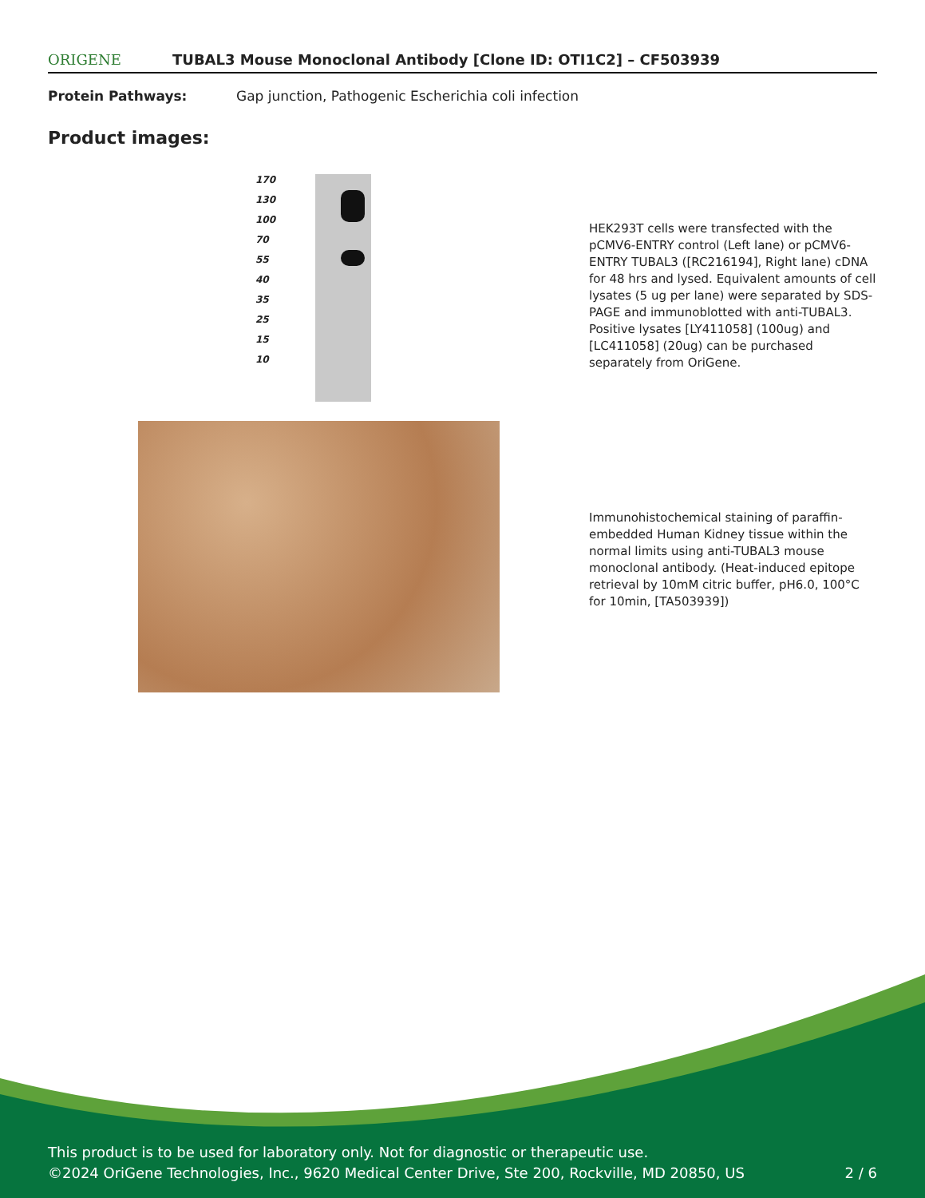ORIGENE
TUBAL3 Mouse Monoclonal Antibody [Clone ID: OTI1C2] – CF503939
Protein Pathways: Gap junction, Pathogenic Escherichia coli infection
Product images:
170
130
100
70
55
40
35
25
15
10
HEK293T cells were transfected with the pCMV6-ENTRY control (Left lane) or pCMV6-ENTRY TUBAL3 ([RC216194], Right lane) cDNA for 48 hrs and lysed. Equivalent amounts of cell lysates (5 ug per lane) were separated by SDS-PAGE and immunoblotted with anti-TUBAL3. Positive lysates [LY411058] (100ug) and [LC411058] (20ug) can be purchased separately from OriGene.
Immunohistochemical staining of paraffin-embedded Human Kidney tissue within the normal limits using anti-TUBAL3 mouse monoclonal antibody. (Heat-induced epitope retrieval by 10mM citric buffer, pH6.0, 100°C for 10min, [TA503939])
This product is to be used for laboratory only. Not for diagnostic or therapeutic use.
©2024 OriGene Technologies, Inc., 9620 Medical Center Drive, Ste 200, Rockville, MD 20850, US 2 / 6